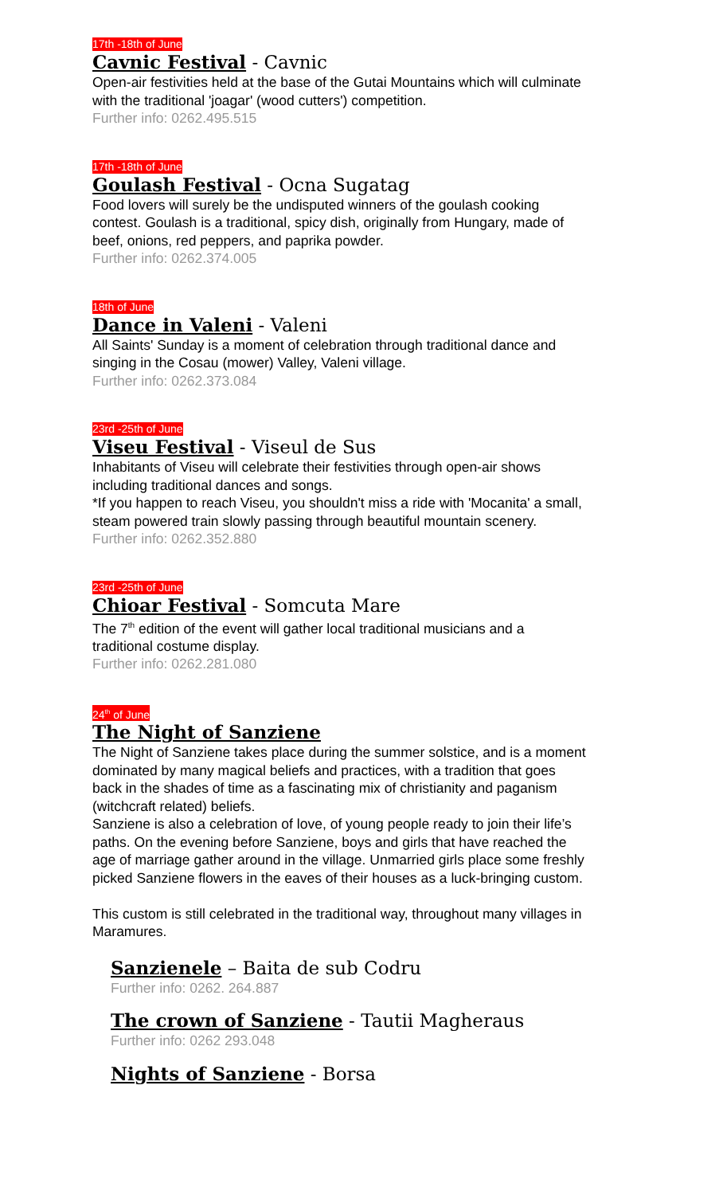17th -18th of June
Cavnic Festival - Cavnic
Open-air festivities held at the base of the Gutai Mountains which will culminate with the traditional 'joagar' (wood cutters') competition.
Further info: 0262.495.515
17th -18th of June
Goulash Festival - Ocna Sugatag
Food lovers will surely be the undisputed winners of the goulash cooking contest. Goulash is a traditional, spicy dish, originally from Hungary, made of beef, onions, red peppers, and paprika powder.
Further info: 0262.374.005
18th of June
Dance in Valeni - Valeni
All Saints' Sunday is a moment of celebration through traditional dance and singing in the Cosau (mower) Valley, Valeni village.
Further info: 0262.373.084
23rd -25th of June
Viseu Festival - Viseul de Sus
Inhabitants of Viseu will celebrate their festivities through open-air shows including traditional dances and songs.
*If you happen to reach Viseu, you shouldn't miss a ride with 'Mocanita' a small, steam powered train slowly passing through beautiful mountain scenery.
Further info: 0262.352.880
23rd -25th of June
Chioar Festival - Somcuta Mare
The 7<sup>th</sup> edition of the event will gather local traditional musicians and a traditional costume display.
Further info: 0262.281.080
24<sup>th</sup> of June
The Night of Sanziene
The Night of Sanziene takes place during the summer solstice, and is a moment dominated by many magical beliefs and practices, with a tradition that goes back in the shades of time as a fascinating mix of christianity and paganism (witchcraft related) beliefs.
Sanziene is also a celebration of love, of young people ready to join their life’s paths. On the evening before Sanziene, boys and girls that have reached the age of marriage gather around in the village. Unmarried girls place some freshly picked Sanziene flowers in the eaves of their houses as a luck-bringing custom.
This custom is still celebrated in the traditional way, throughout many villages in Maramures.
Sanzienele – Baita de sub Codru
Further info: 0262. 264.887
The crown of Sanziene - Tautii Magheraus
Further info: 0262 293.048
Nights of Sanziene - Borsa